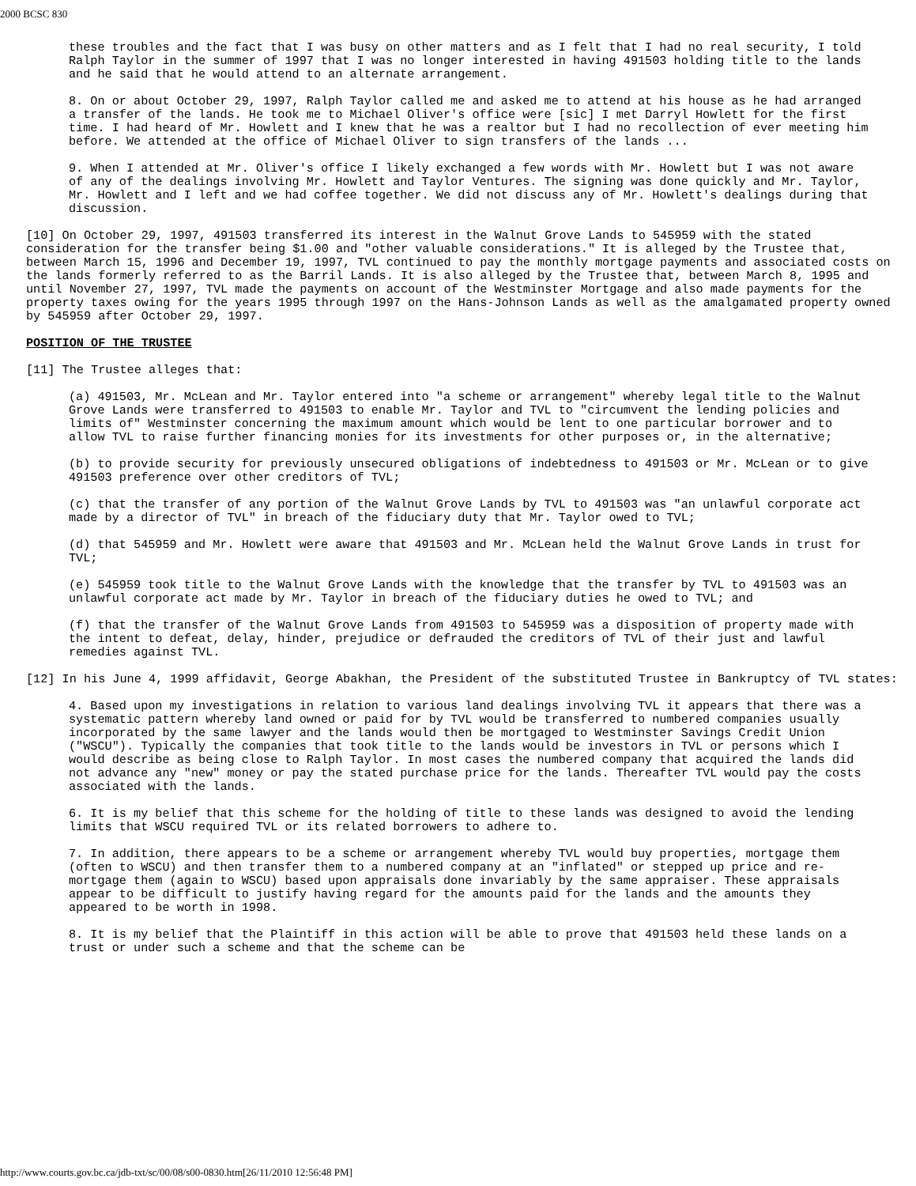2000 BCSC 830
these troubles and the fact that I was busy on other matters and as I felt that I had no real security, I told Ralph Taylor in the summer of 1997 that I was no longer interested in having 491503 holding title to the lands and he said that he would attend to an alternate arrangement.
8. On or about October 29, 1997, Ralph Taylor called me and asked me to attend at his house as he had arranged a transfer of the lands. He took me to Michael Oliver's office were [sic] I met Darryl Howlett for the first time. I had heard of Mr. Howlett and I knew that he was a realtor but I had no recollection of ever meeting him before. We attended at the office of Michael Oliver to sign transfers of the lands ...
9. When I attended at Mr. Oliver's office I likely exchanged a few words with Mr. Howlett but I was not aware of any of the dealings involving Mr. Howlett and Taylor Ventures. The signing was done quickly and Mr. Taylor, Mr. Howlett and I left and we had coffee together. We did not discuss any of Mr. Howlett's dealings during that discussion.
[10] On October 29, 1997, 491503 transferred its interest in the Walnut Grove Lands to 545959 with the stated consideration for the transfer being $1.00 and "other valuable considerations." It is alleged by the Trustee that, between March 15, 1996 and December 19, 1997, TVL continued to pay the monthly mortgage payments and associated costs on the lands formerly referred to as the Barril Lands. It is also alleged by the Trustee that, between March 8, 1995 and until November 27, 1997, TVL made the payments on account of the Westminster Mortgage and also made payments for the property taxes owing for the years 1995 through 1997 on the Hans-Johnson Lands as well as the amalgamated property owned by 545959 after October 29, 1997.
POSITION OF THE TRUSTEE
[11] The Trustee alleges that:
(a) 491503, Mr. McLean and Mr. Taylor entered into "a scheme or arrangement" whereby legal title to the Walnut Grove Lands were transferred to 491503 to enable Mr. Taylor and TVL to "circumvent the lending policies and limits of" Westminster concerning the maximum amount which would be lent to one particular borrower and to allow TVL to raise further financing monies for its investments for other purposes or, in the alternative;
(b) to provide security for previously unsecured obligations of indebtedness to 491503 or Mr. McLean or to give 491503 preference over other creditors of TVL;
(c) that the transfer of any portion of the Walnut Grove Lands by TVL to 491503 was "an unlawful corporate act made by a director of TVL" in breach of the fiduciary duty that Mr. Taylor owed to TVL;
(d) that 545959 and Mr. Howlett were aware that 491503 and Mr. McLean held the Walnut Grove Lands in trust for TVL;
(e) 545959 took title to the Walnut Grove Lands with the knowledge that the transfer by TVL to 491503 was an unlawful corporate act made by Mr. Taylor in breach of the fiduciary duties he owed to TVL; and
(f) that the transfer of the Walnut Grove Lands from 491503 to 545959 was a disposition of property made with the intent to defeat, delay, hinder, prejudice or defrauded the creditors of TVL of their just and lawful remedies against TVL.
[12] In his June 4, 1999 affidavit, George Abakhan, the President of the substituted Trustee in Bankruptcy of TVL states:
4. Based upon my investigations in relation to various land dealings involving TVL it appears that there was a systematic pattern whereby land owned or paid for by TVL would be transferred to numbered companies usually incorporated by the same lawyer and the lands would then be mortgaged to Westminster Savings Credit Union ("WSCU"). Typically the companies that took title to the lands would be investors in TVL or persons which I would describe as being close to Ralph Taylor. In most cases the numbered company that acquired the lands did not advance any "new" money or pay the stated purchase price for the lands. Thereafter TVL would pay the costs associated with the lands.
6. It is my belief that this scheme for the holding of title to these lands was designed to avoid the lending limits that WSCU required TVL or its related borrowers to adhere to.
7. In addition, there appears to be a scheme or arrangement whereby TVL would buy properties, mortgage them (often to WSCU) and then transfer them to a numbered company at an "inflated" or stepped up price and re-mortgage them (again to WSCU) based upon appraisals done invariably by the same appraiser. These appraisals appear to be difficult to justify having regard for the amounts paid for the lands and the amounts they appeared to be worth in 1998.
8. It is my belief that the Plaintiff in this action will be able to prove that 491503 held these lands on a trust or under such a scheme and that the scheme can be
http://www.courts.gov.bc.ca/jdb-txt/sc/00/08/s00-0830.htm[26/11/2010 12:56:48 PM]